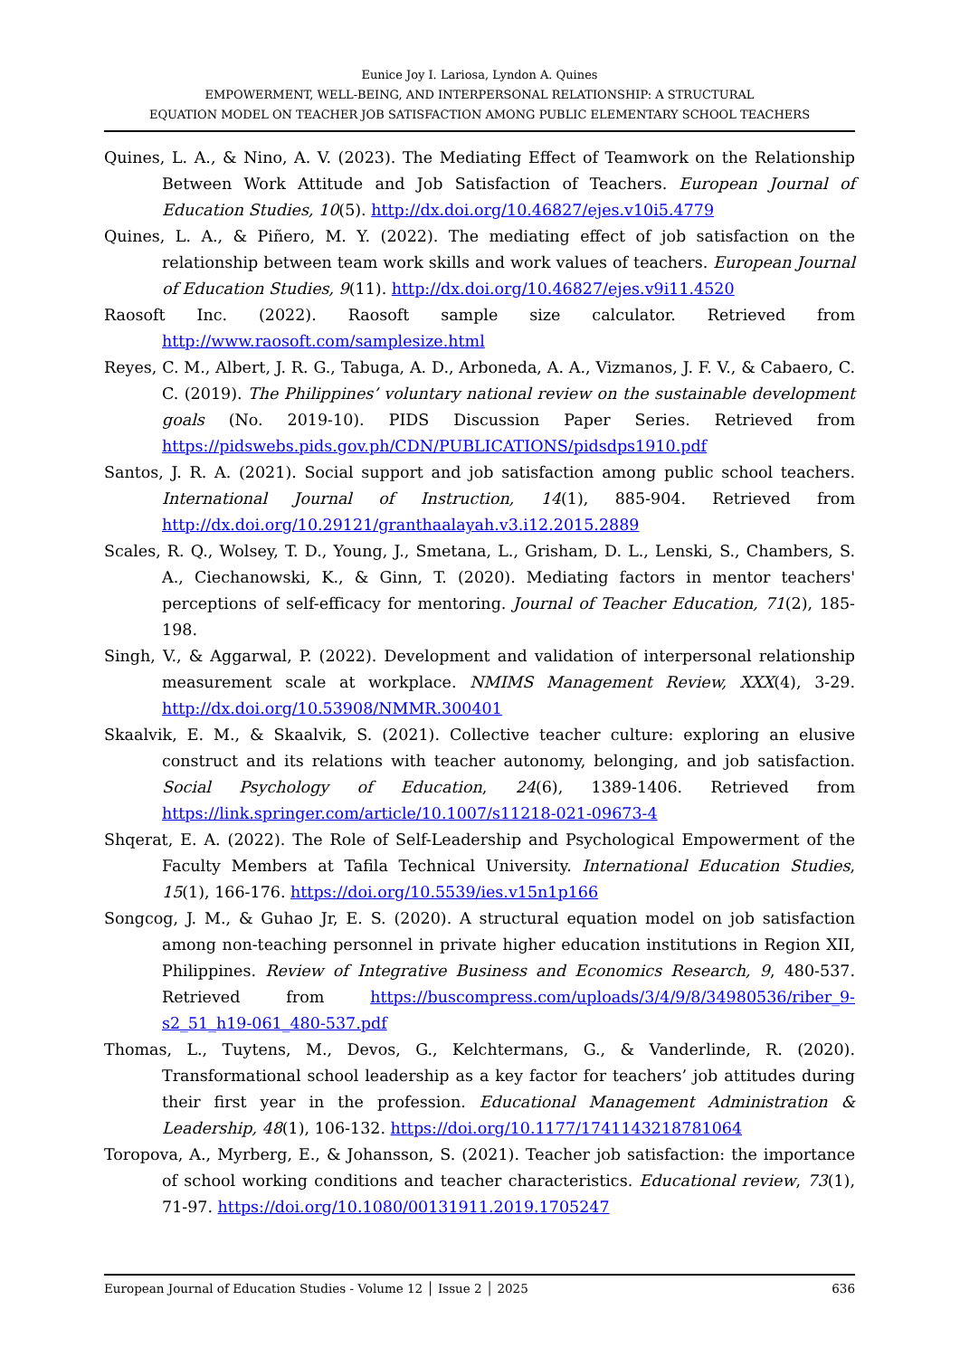Eunice Joy I. Lariosa, Lyndon A. Quines
EMPOWERMENT, WELL-BEING, AND INTERPERSONAL RELATIONSHIP: A STRUCTURAL
EQUATION MODEL ON TEACHER JOB SATISFACTION AMONG PUBLIC ELEMENTARY SCHOOL TEACHERS
Quines, L. A., & Nino, A. V. (2023). The Mediating Effect of Teamwork on the Relationship Between Work Attitude and Job Satisfaction of Teachers. European Journal of Education Studies, 10(5). http://dx.doi.org/10.46827/ejes.v10i5.4779
Quines, L. A., & Piñero, M. Y. (2022). The mediating effect of job satisfaction on the relationship between team work skills and work values of teachers. European Journal of Education Studies, 9(11). http://dx.doi.org/10.46827/ejes.v9i11.4520
Raosoft Inc. (2022). Raosoft sample size calculator. Retrieved from http://www.raosoft.com/samplesize.html
Reyes, C. M., Albert, J. R. G., Tabuga, A. D., Arboneda, A. A., Vizmanos, J. F. V., & Cabaero, C. C. (2019). The Philippines’ voluntary national review on the sustainable development goals (No. 2019-10). PIDS Discussion Paper Series. Retrieved from https://pidswebs.pids.gov.ph/CDN/PUBLICATIONS/pidsdps1910.pdf
Santos, J. R. A. (2021). Social support and job satisfaction among public school teachers. International Journal of Instruction, 14(1), 885-904. Retrieved from http://dx.doi.org/10.29121/granthaalayah.v3.i12.2015.2889
Scales, R. Q., Wolsey, T. D., Young, J., Smetana, L., Grisham, D. L., Lenski, S., Chambers, S. A., Ciechanowski, K., & Ginn, T. (2020). Mediating factors in mentor teachers' perceptions of self-efficacy for mentoring. Journal of Teacher Education, 71(2), 185-198.
Singh, V., & Aggarwal, P. (2022). Development and validation of interpersonal relationship measurement scale at workplace. NMIMS Management Review, XXX(4), 3-29. http://dx.doi.org/10.53908/NMMR.300401
Skaalvik, E. M., & Skaalvik, S. (2021). Collective teacher culture: exploring an elusive construct and its relations with teacher autonomy, belonging, and job satisfaction. Social Psychology of Education, 24(6), 1389-1406. Retrieved from https://link.springer.com/article/10.1007/s11218-021-09673-4
Shqerat, E. A. (2022). The Role of Self-Leadership and Psychological Empowerment of the Faculty Members at Tafila Technical University. International Education Studies, 15(1), 166-176. https://doi.org/10.5539/ies.v15n1p166
Songcog, J. M., & Guhao Jr, E. S. (2020). A structural equation model on job satisfaction among non-teaching personnel in private higher education institutions in Region XII, Philippines. Review of Integrative Business and Economics Research, 9, 480-537. Retrieved from https://buscompress.com/uploads/3/4/9/8/34980536/riber_9-s2_51_h19-061_480-537.pdf
Thomas, L., Tuytens, M., Devos, G., Kelchtermans, G., & Vanderlinde, R. (2020). Transformational school leadership as a key factor for teachers’ job attitudes during their first year in the profession. Educational Management Administration & Leadership, 48(1), 106-132. https://doi.org/10.1177/1741143218781064
Toropova, A., Myrberg, E., & Johansson, S. (2021). Teacher job satisfaction: the importance of school working conditions and teacher characteristics. Educational review, 73(1), 71-97. https://doi.org/10.1080/00131911.2019.1705247
European Journal of Education Studies - Volume 12 │ Issue 2 │ 2025 636